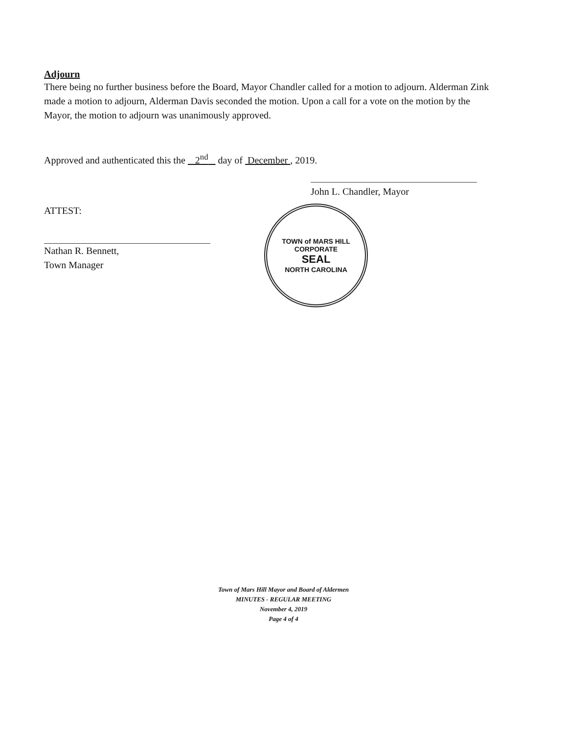Adjourn
There being no further business before the Board, Mayor Chandler called for a motion to adjourn. Alderman Zink made a motion to adjourn, Alderman Davis seconded the motion. Upon a call for a vote on the motion by the Mayor, the motion to adjourn was unanimously approved.
Approved and authenticated this the 2<sup>nd</sup> day of December , 2019.
John L. Chandler, Mayor
ATTEST:
Nathan R. Bennett,
Town Manager
TOWN of MARS HILL
CORPORATE
SEAL
NORTH CAROLINA
Town of Mars Hill Mayor and Board of Aldermen
MINUTES - REGULAR MEETING
November 4, 2019
Page 4 of 4